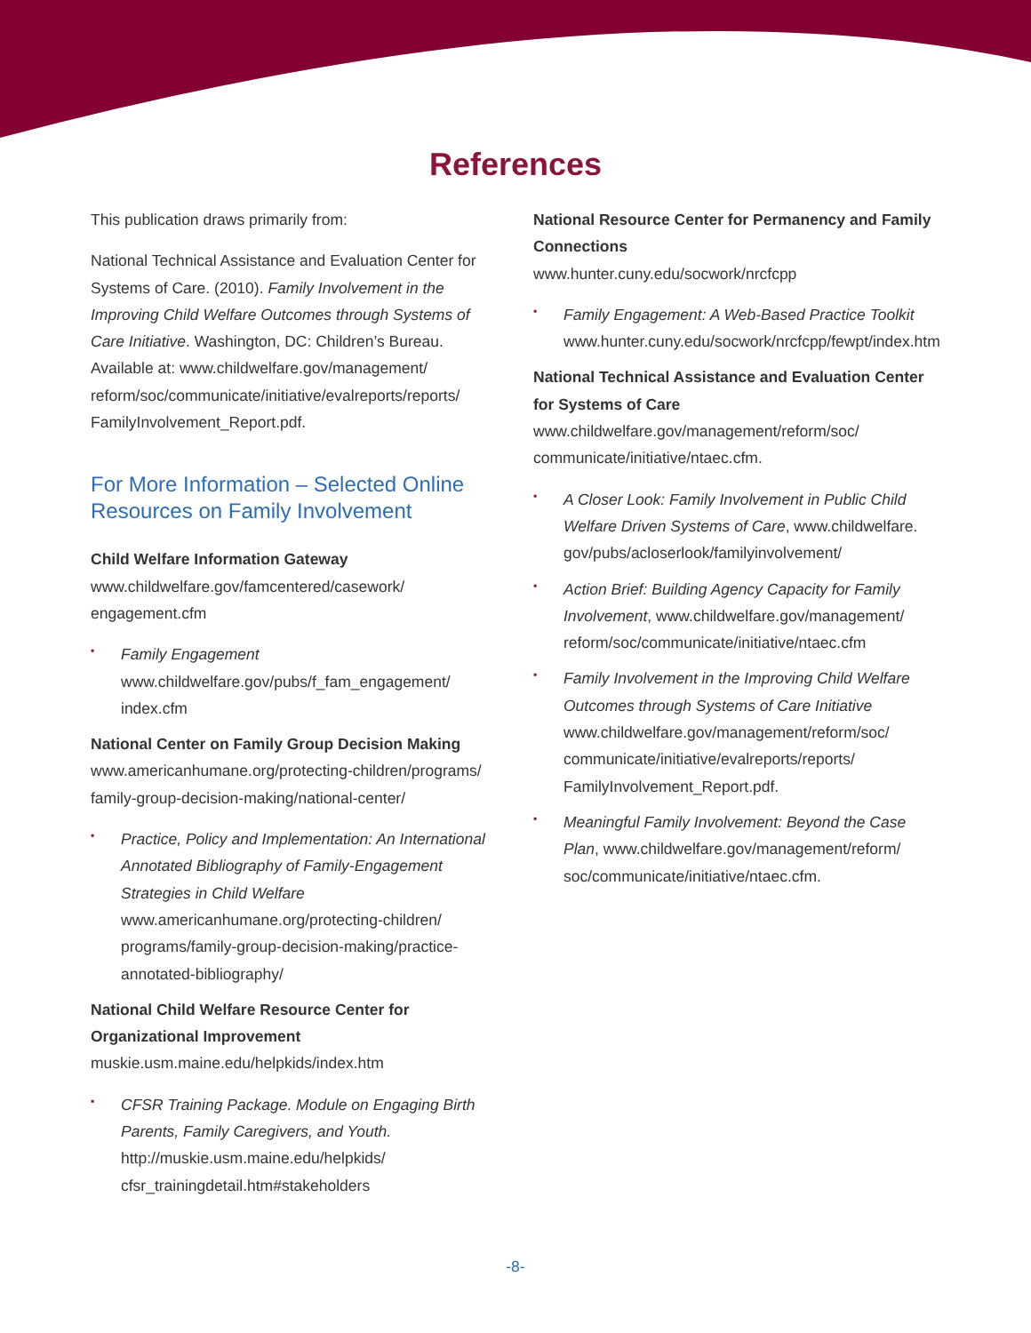References
This publication draws primarily from:
National Technical Assistance and Evaluation Center for Systems of Care. (2010). Family Involvement in the Improving Child Welfare Outcomes through Systems of Care Initiative. Washington, DC: Children’s Bureau. Available at: www.childwelfare.gov/management/ reform/soc/communicate/initiative/evalreports/reports/ FamilyInvolvement_Report.pdf.
For More Information – Selected Online Resources on Family Involvement
Child Welfare Information Gateway
www.childwelfare.gov/famcentered/casework/ engagement.cfm
▪ Family Engagement
www.childwelfare.gov/pubs/f_fam_engagement/ index.cfm
National Center on Family Group Decision Making
www.americanhumane.org/protecting-children/programs/ family-group-decision-making/national-center/
▪ Practice, Policy and Implementation: An International Annotated Bibliography of Family-Engagement Strategies in Child Welfare
www.americanhumane.org/protecting-children/ programs/family-group-decision-making/practice-annotated-bibliography/
National Child Welfare Resource Center for Organizational Improvement
muskie.usm.maine.edu/helpkids/index.htm
▪ CFSR Training Package. Module on Engaging Birth Parents, Family Caregivers, and Youth.
http://muskie.usm.maine.edu/helpkids/ cfsr_trainingdetail.htm#stakeholders
National Resource Center for Permanency and Family Connections
www.hunter.cuny.edu/socwork/nrcfcpp
▪ Family Engagement: A Web-Based Practice Toolkit
www.hunter.cuny.edu/socwork/nrcfcpp/fewpt/index.htm
National Technical Assistance and Evaluation Center for Systems of Care
www.childwelfare.gov/management/reform/soc/ communicate/initiative/ntaec.cfm.
▪ A Closer Look: Family Involvement in Public Child Welfare Driven Systems of Care, www.childwelfare. gov/pubs/acloserlook/familyinvolvement/
▪ Action Brief: Building Agency Capacity for Family Involvement, www.childwelfare.gov/management/ reform/soc/communicate/initiative/ntaec.cfm
▪ Family Involvement in the Improving Child Welfare Outcomes through Systems of Care Initiative
www.childwelfare.gov/management/reform/soc/ communicate/initiative/evalreports/reports/ FamilyInvolvement_Report.pdf.
▪ Meaningful Family Involvement: Beyond the Case Plan, www.childwelfare.gov/management/reform/ soc/communicate/initiative/ntaec.cfm.
-8-